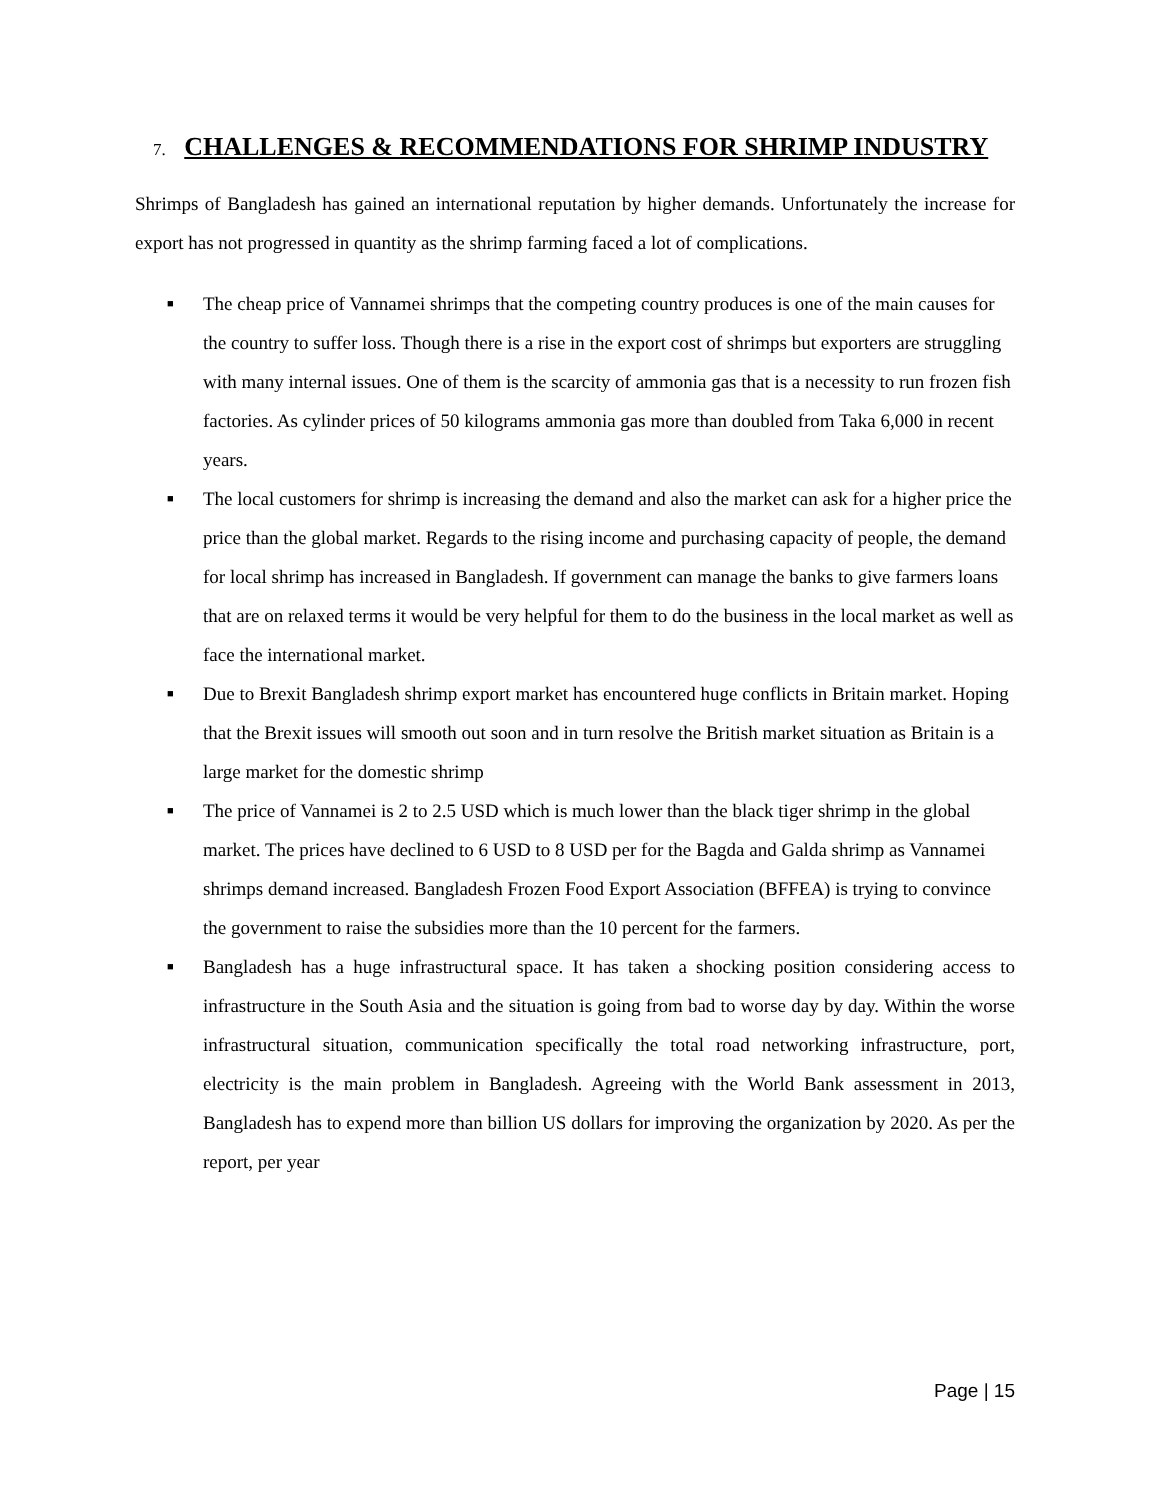7. CHALLENGES & RECOMMENDATIONS FOR SHRIMP INDUSTRY
Shrimps of Bangladesh has gained an international reputation by higher demands. Unfortunately the increase for export has not progressed in quantity as the shrimp farming faced a lot of complications.
■ The cheap price of Vannamei shrimps that the competing country produces is one of the main causes for the country to suffer loss. Though there is a rise in the export cost of shrimps but exporters are struggling with many internal issues. One of them is the scarcity of ammonia gas that is a necessity to run frozen fish factories. As cylinder prices of 50 kilograms ammonia gas more than doubled from Taka 6,000 in recent years.
■ The local customers for shrimp is increasing the demand and also the market can ask for a higher price the price than the global market. Regards to the rising income and purchasing capacity of people, the demand for local shrimp has increased in Bangladesh. If government can manage the banks to give farmers loans that are on relaxed terms it would be very helpful for them to do the business in the local market as well as face the international market.
■ Due to Brexit Bangladesh shrimp export market has encountered huge conflicts in Britain market. Hoping that the Brexit issues will smooth out soon and in turn resolve the British market situation as Britain is a large market for the domestic shrimp
■ The price of Vannamei is 2 to 2.5 USD which is much lower than the black tiger shrimp in the global market. The prices have declined to 6 USD to 8 USD per for the Bagda and Galda shrimp as Vannamei shrimps demand increased. Bangladesh Frozen Food Export Association (BFFEA) is trying to convince the government to raise the subsidies more than the 10 percent for the farmers.
■ Bangladesh has a huge infrastructural space. It has taken a shocking position considering access to infrastructure in the South Asia and the situation is going from bad to worse day by day. Within the worse infrastructural situation, communication specifically the total road networking infrastructure, port, electricity is the main problem in Bangladesh. Agreeing with the World Bank assessment in 2013, Bangladesh has to expend more than billion US dollars for improving the organization by 2020. As per the report, per year
Page | 15